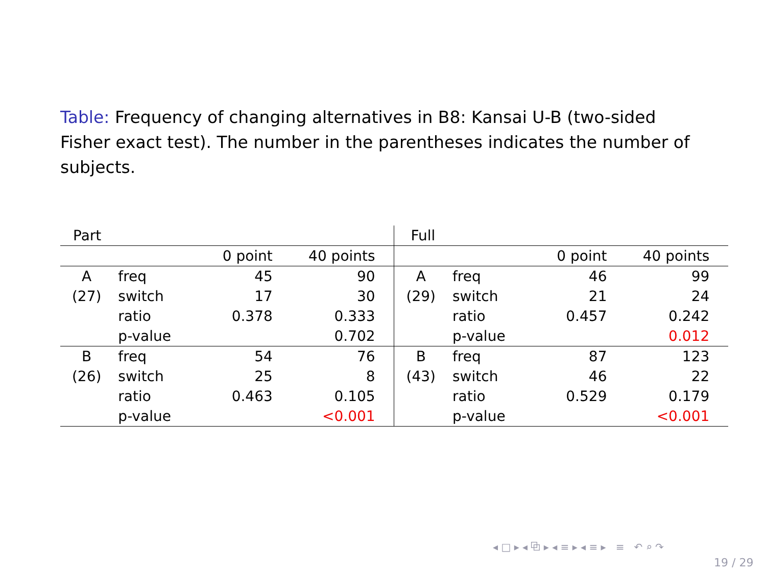Table: Frequency of changing alternatives in B8: Kansai U-B (two-sided Fisher exact test). The number in the parentheses indicates the number of subjects.
| Part | | | | | Full | | | | |
| --- | --- | --- | --- | --- | --- | --- | --- | --- | --- |
| | | 0 point | 40 points | | | | 0 point | 40 points | |
| A | freq | 45 | 90 | | A | freq | 46 | 99 | |
| (27) | switch | 17 | 30 | | (29) | switch | 21 | 24 | |
| | ratio | 0.378 | 0.333 | | | ratio | 0.457 | 0.242 | |
| | p-value | | 0.702 | | | p-value | | 0.012 | |
| B | freq | 54 | 76 | | B | freq | 87 | 123 | |
| (26) | switch | 25 | 8 | | (43) | switch | 46 | 22 | |
| | ratio | 0.463 | 0.105 | | | ratio | 0.529 | 0.179 | |
| | p-value | | <0.001 | | | p-value | | <0.001 | |
◂ □ ▸ ◂ ⧉ ▸ ◂ ≡ ▸ ◂ ≡ ▸ ≡ ↶ ⌕ ↷
19 / 29